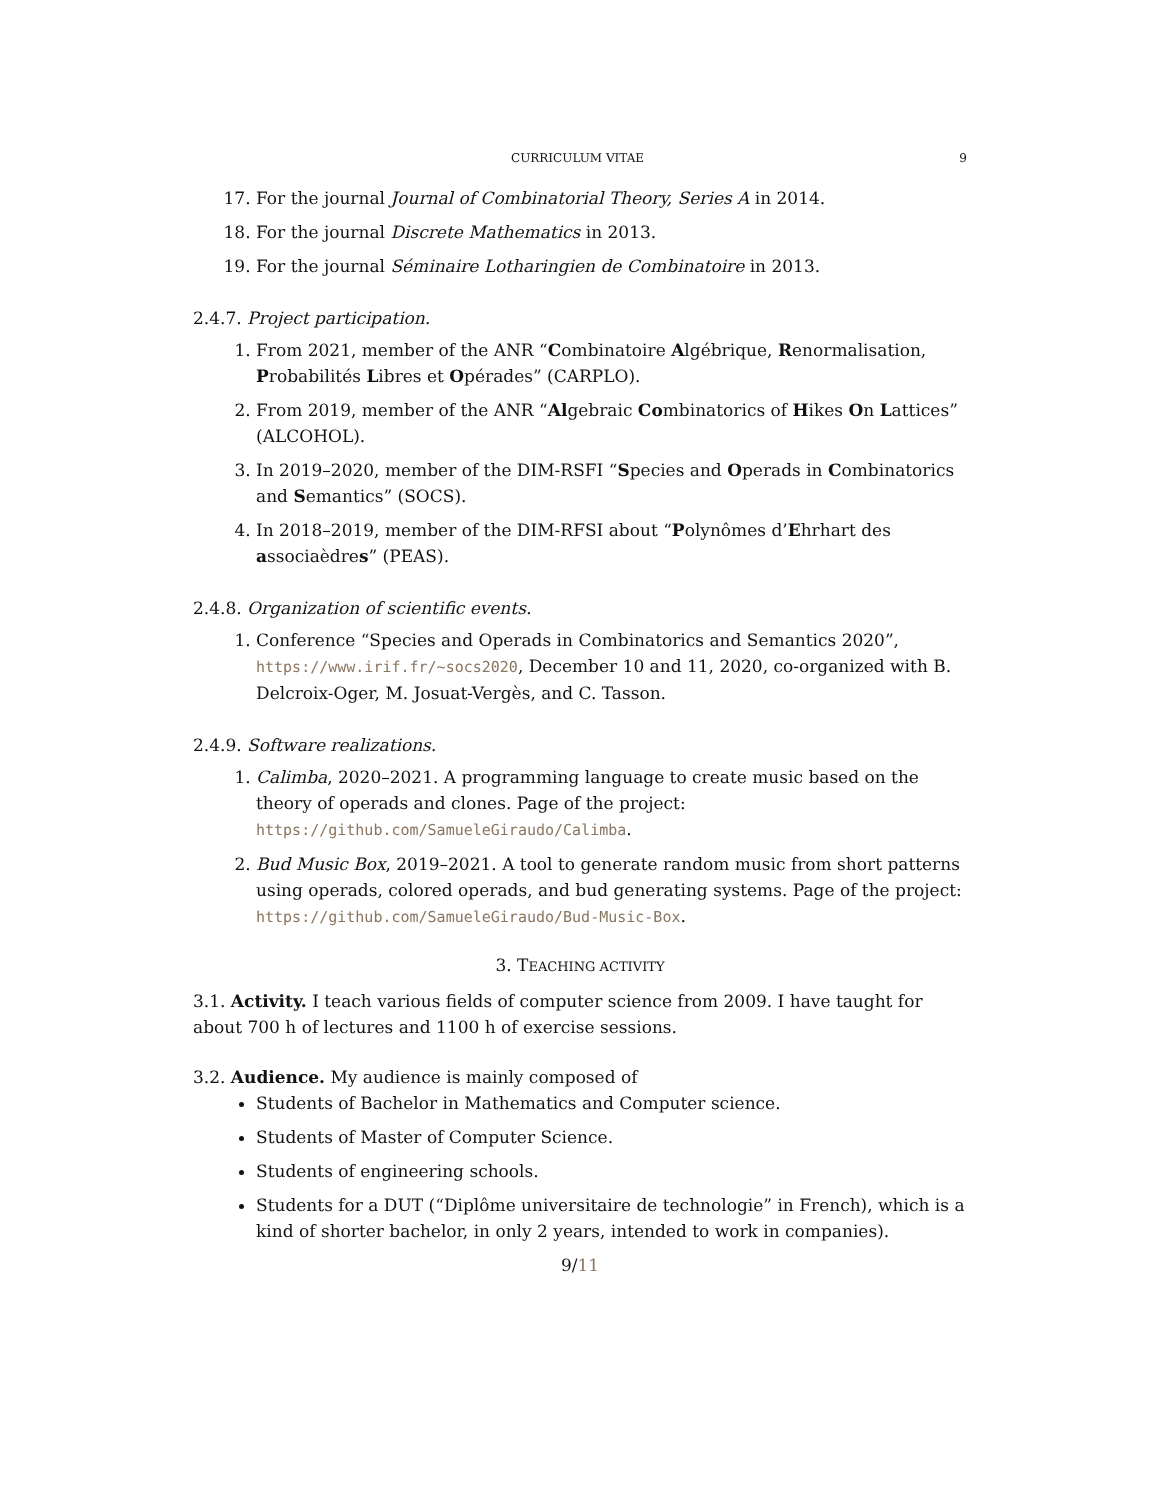CURRICULUM VITAE 9
17. For the journal Journal of Combinatorial Theory, Series A in 2014.
18. For the journal Discrete Mathematics in 2013.
19. For the journal Séminaire Lotharingien de Combinatoire in 2013.
2.4.7. Project participation.
1. From 2021, member of the ANR “Combinatoire Algébrique, Renormalisation, Probabilités Libres et Opérades” (CARPLO).
2. From 2019, member of the ANR “Algebraic Combinatorics of Hikes On Lattices” (ALCOHOL).
3. In 2019–2020, member of the DIM-RSFI “Species and Operads in Combinatorics and Semantics” (SOCS).
4. In 2018–2019, member of the DIM-RFSI about “Polynômes d’Ehrhart des associaèdres” (PEAS).
2.4.8. Organization of scientific events.
1. Conference “Species and Operads in Combinatorics and Semantics 2020”, https://www.irif.fr/~socs2020, December 10 and 11, 2020, co-organized with B. Delcroix-Oger, M. Josuat-Vergès, and C. Tasson.
2.4.9. Software realizations.
1. Calimba, 2020–2021. A programming language to create music based on the theory of operads and clones. Page of the project: https://github.com/SamueleGiraudo/Calimba.
2. Bud Music Box, 2019–2021. A tool to generate random music from short patterns using operads, colored operads, and bud generating systems. Page of the project: https://github.com/SamueleGiraudo/Bud-Music-Box.
3. TEACHING ACTIVITY
3.1. Activity. I teach various fields of computer science from 2009. I have taught for about 700 h of lectures and 1100 h of exercise sessions.
3.2. Audience. My audience is mainly composed of
Students of Bachelor in Mathematics and Computer science.
Students of Master of Computer Science.
Students of engineering schools.
Students for a DUT (“Diplôme universitaire de technologie” in French), which is a kind of shorter bachelor, in only 2 years, intended to work in companies).
9/11